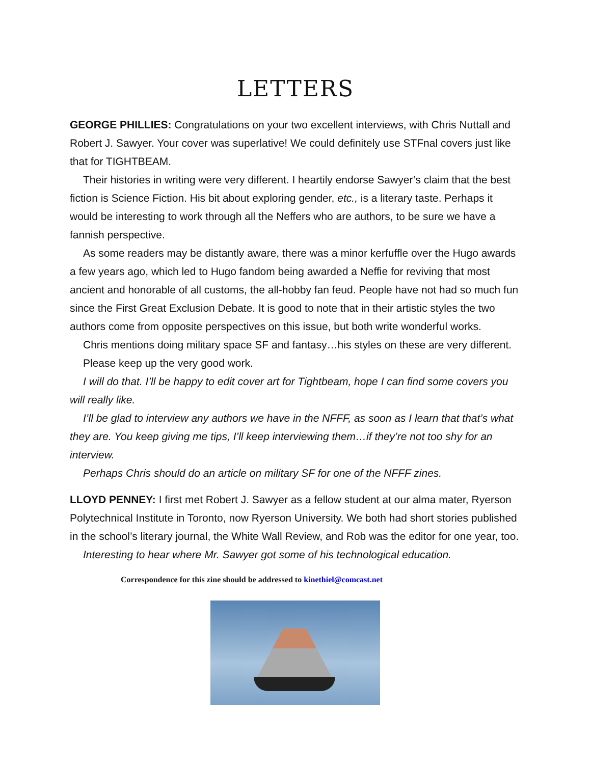LETTERS
GEORGE PHILLIES: Congratulations on your two excellent interviews, with Chris Nuttall and Robert J. Sawyer. Your cover was superlative! We could definitely use STFnal covers just like that for TIGHTBEAM.
Their histories in writing were very different. I heartily endorse Sawyer’s claim that the best fiction is Science Fiction. His bit about exploring gender, etc., is a literary taste. Perhaps it would be interesting to work through all the Neffers who are authors, to be sure we have a fannish perspective.
As some readers may be distantly aware, there was a minor kerfuffle over the Hugo awards a few years ago, which led to Hugo fandom being awarded a Neffie for reviving that most ancient and honorable of all customs, the all-hobby fan feud. People have not had so much fun since the First Great Exclusion Debate. It is good to note that in their artistic styles the two authors come from opposite perspectives on this issue, but both write wonderful works.
Chris mentions doing military space SF and fantasy…his styles on these are very different.
Please keep up the very good work.
I will do that. I’ll be happy to edit cover art for Tightbeam, hope I can find some covers you will really like.
I’ll be glad to interview any authors we have in the NFFF, as soon as I learn that that’s what they are. You keep giving me tips, I’ll keep interviewing them…if they’re not too shy for an interview.
Perhaps Chris should do an article on military SF for one of the NFFF zines.
LLOYD PENNEY: I first met Robert J. Sawyer as a fellow student at our alma mater, Ryerson Polytechnical Institute in Toronto, now Ryerson University. We both had short stories published in the school’s literary journal, the White Wall Review, and Rob was the editor for one year, too.
Interesting to hear where Mr. Sawyer got some of his technological education.
Correspondence for this zine should be addressed to kinethiel@comcast.net